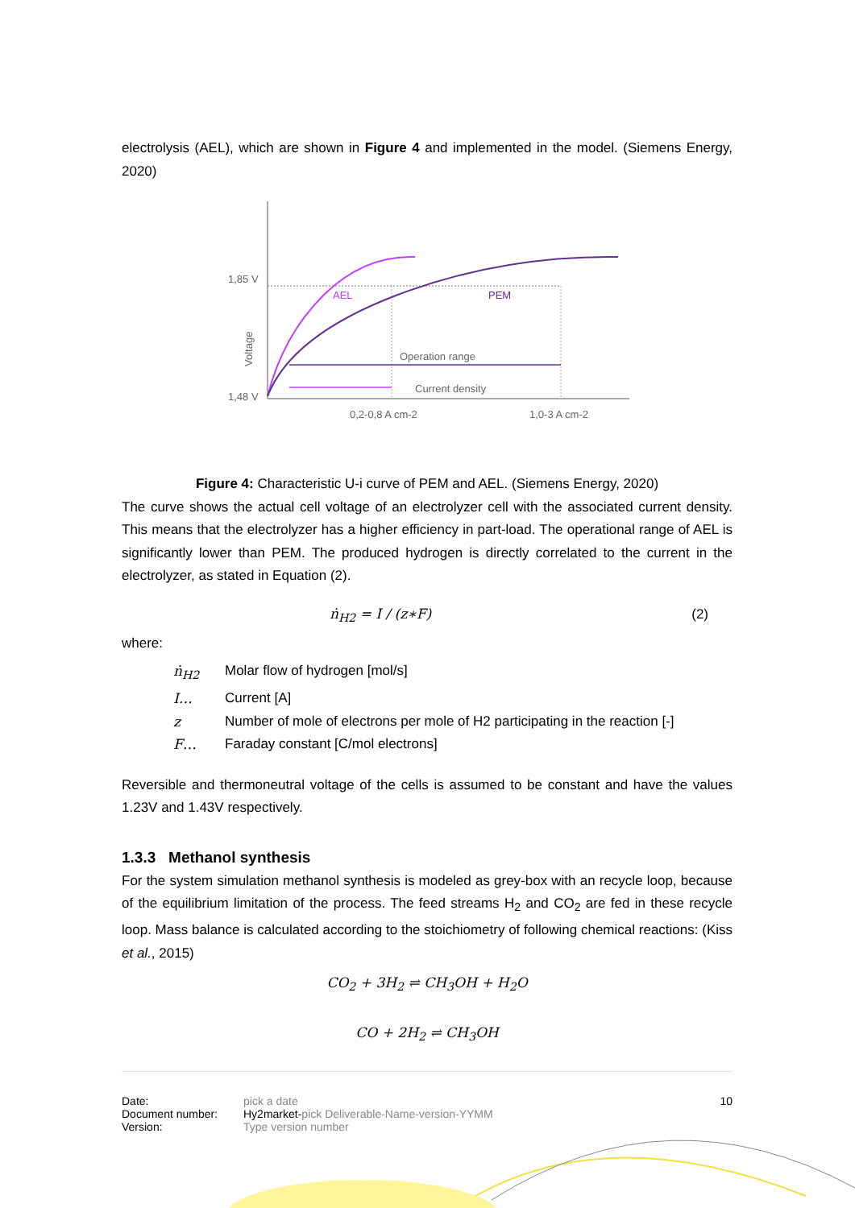electrolysis (AEL), which are shown in Figure 4 and implemented in the model. (Siemens Energy, 2020)
1,85 V
1,48 V
Voltage
AEL
PEM
Operation range
Current density
0,2-0,8 A cm-2
1,0-3 A cm-2
Figure 4: Characteristic U-i curve of PEM and AEL. (Siemens Energy, 2020)
The curve shows the actual cell voltage of an electrolyzer cell with the associated current density. This means that the electrolyzer has a higher efficiency in part-load. The operational range of AEL is significantly lower than PEM. The produced hydrogen is directly correlated to the current in the electrolyzer, as stated in Equation (2).
ṅ<sub>H2</sub> = I / (z∗F) (2)
where:
ṅ<sub>H2</sub> Molar flow of hydrogen [mol/s]
I… Current [A]
z Number of mole of electrons per mole of H2 participating in the reaction [-]
F… Faraday constant [C/mol electrons]
Reversible and thermoneutral voltage of the cells is assumed to be constant and have the values 1.23V and 1.43V respectively.
1.3.3 Methanol synthesis
For the system simulation methanol synthesis is modeled as grey-box with an recycle loop, because of the equilibrium limitation of the process. The feed streams H<sub>2</sub> and CO<sub>2</sub> are fed in these recycle loop. Mass balance is calculated according to the stoichiometry of following chemical reactions: (Kiss et al., 2015)
CO<sub>2</sub> + 3H<sub>2</sub> ⇌ CH<sub>3</sub>OH + H<sub>2</sub>O
CO + 2H<sub>2</sub> ⇌ CH<sub>3</sub>OH
Date:
Document number:
Version:
pick a date
Hy2market-pick Deliverable-Name-version-YYMM
Type version number
10